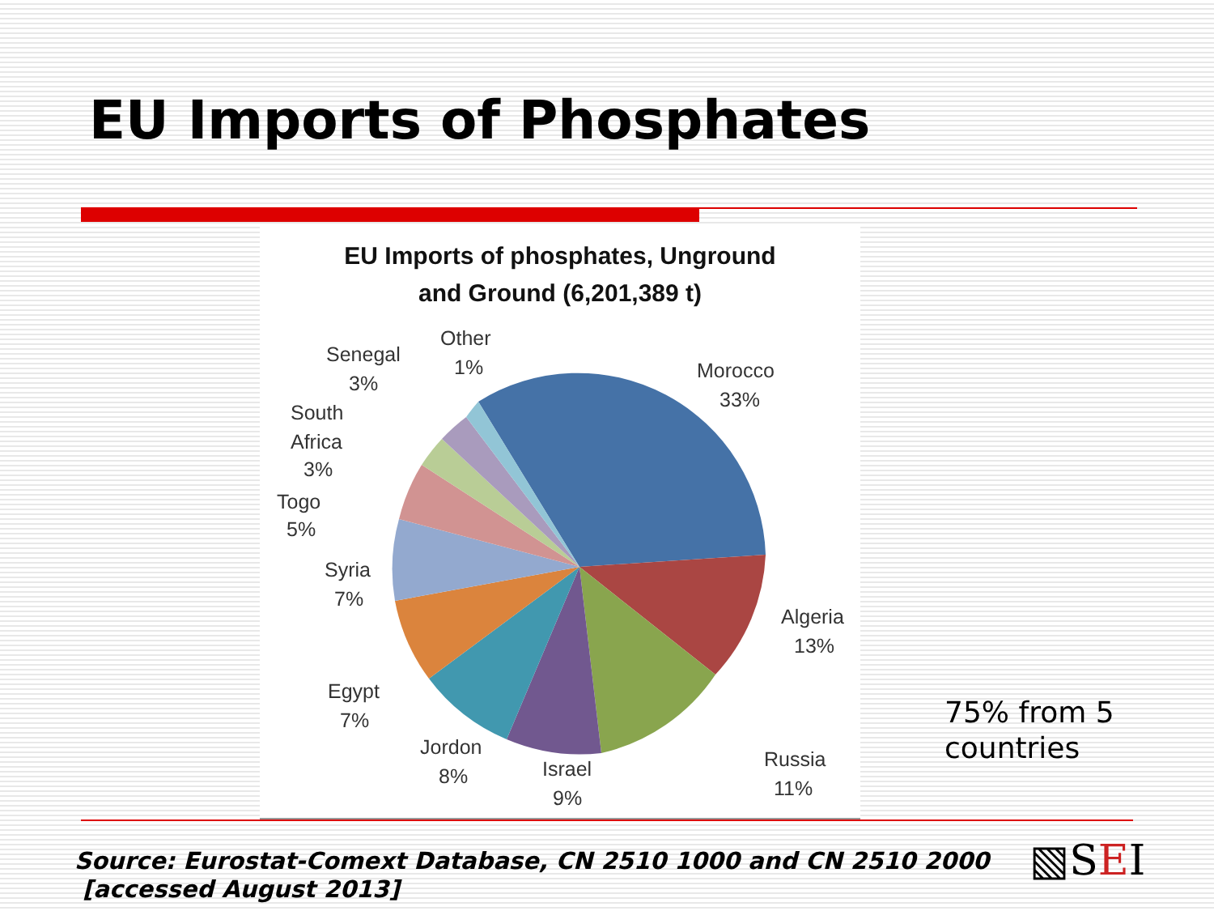EU Imports of Phosphates
EU Imports of phosphates, Unground
and Ground (6,201,389 t)
Morocco
33%
Algeria
13%
Russia
11%
Israel
9%
Jordon
8%
Egypt
7%
Syria
7%
Togo
5%
South
Africa
3%
Senegal
3%
Other
1%
75% from 5
countries
Source: Eurostat-Comext Database, CN 2510 1000 and CN 2510 2000
[accessed August 2013]
▧SEI